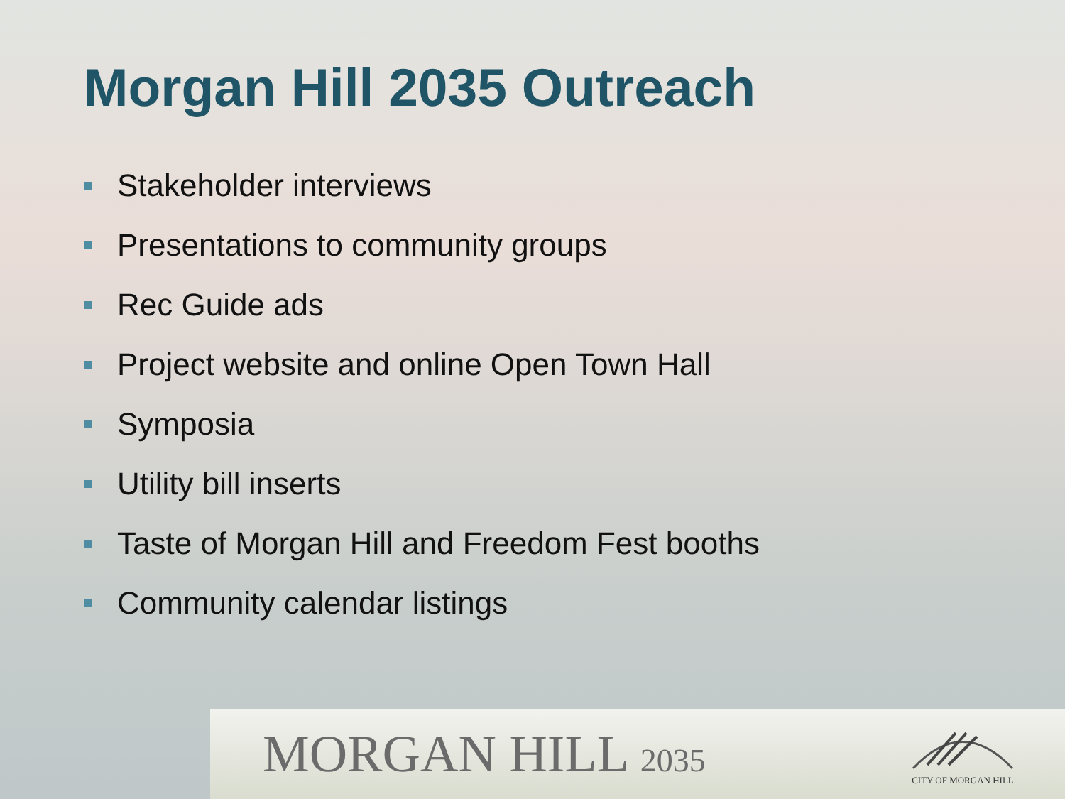Morgan Hill 2035 Outreach
Stakeholder interviews
Presentations to community groups
Rec Guide ads
Project website and online Open Town Hall
Symposia
Utility bill inserts
Taste of Morgan Hill and Freedom Fest booths
Community calendar listings
MORGAN HILL 2035
CITY OF MORGAN HILL